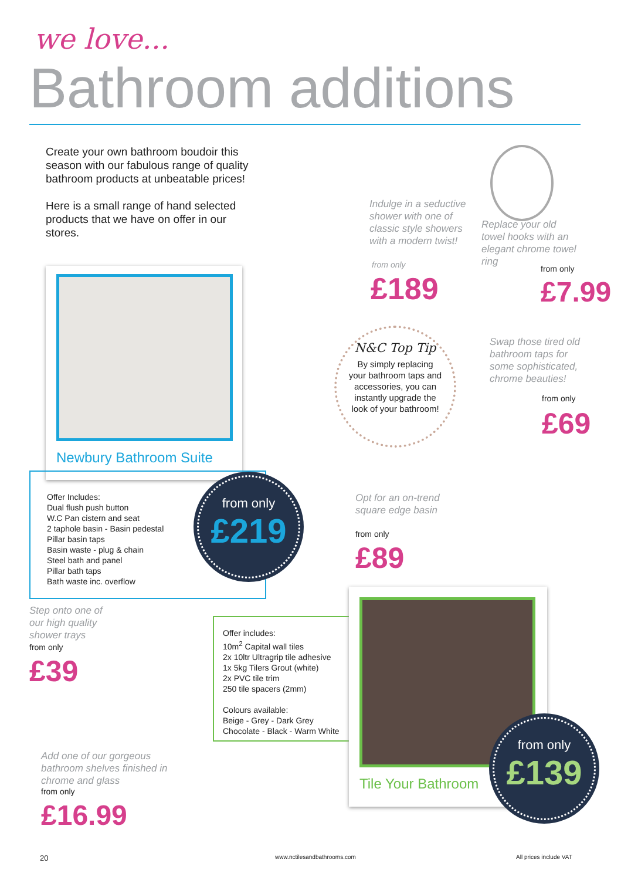we love...
Bathroom additions
Create your own bathroom boudoir this season with our fabulous range of quality bathroom products at unbeatable prices!
Here is a small range of hand selected products that we have on offer in our stores.
Newbury Bathroom Suite
Offer Includes:
Dual flush push button
W.C Pan cistern and seat
2 taphole basin - Basin pedestal
Pillar basin taps
Basin waste - plug & chain
Steel bath and panel
Pillar bath taps
Bath waste inc. overflow
from only
£219
Indulge in a seductive shower with one of classic style showers with a modern twist!
from only
£189
Replace your old towel hooks with an elegant chrome towel ring
from only
£7.99
N&C Top Tip
By simply replacing your bathroom taps and accessories, you can instantly upgrade the look of your bathroom!
Swap those tired old bathroom taps for some sophisticated, chrome beauties!
from only
£69
Opt for an on-trend square edge basin
from only
£89
Step onto one of our high quality shower trays
from only
£39
Offer includes:
10m<sup>2</sup> Capital wall tiles
2x 10ltr Ultragrip tile adhesive
1x 5kg Tilers Grout (white)
2x PVC tile trim
250 tile spacers (2mm)
Colours available:
Beige - Grey - Dark Grey
Chocolate - Black - Warm White
Tile Your Bathroom
from only
£139
Add one of our gorgeous bathroom shelves finished in chrome and glass
from only
£16.99
20 www.nctilesandbathrooms.com All prices include VAT